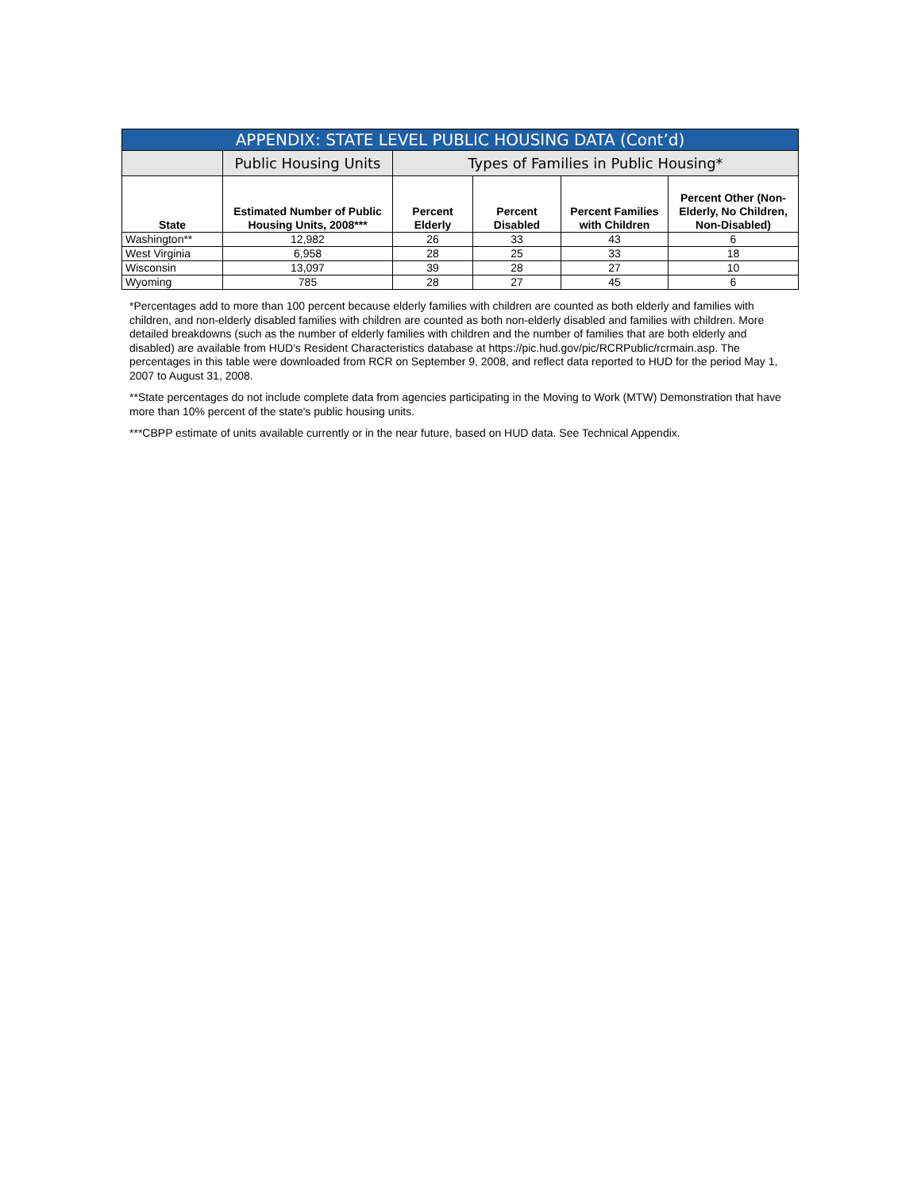| APPENDIX: STATE LEVEL PUBLIC HOUSING DATA (Cont’d) | | | | | |
| --- | --- | --- | --- | --- | --- |
| | Public Housing Units | Types of Families in Public Housing* | | | |
| State | Estimated Number of Public Housing Units, 2008*** | Percent Elderly | Percent Disabled | Percent Families with Children | Percent Other (Non-Elderly, No Children, Non-Disabled) |
| Washington** | 12,982 | 26 | 33 | 43 | 6 |
| West Virginia | 6,958 | 28 | 25 | 33 | 18 |
| Wisconsin | 13,097 | 39 | 28 | 27 | 10 |
| Wyoming | 785 | 28 | 27 | 45 | 6 |
*Percentages add to more than 100 percent because elderly families with children are counted as both elderly and families with children, and non-elderly disabled families with children are counted as both non-elderly disabled and families with children. More detailed breakdowns (such as the number of elderly families with children and the number of families that are both elderly and disabled) are available from HUD's Resident Characteristics database at https://pic.hud.gov/pic/RCRPublic/rcrmain.asp. The percentages in this table were downloaded from RCR on September 9, 2008, and reflect data reported to HUD for the period May 1, 2007 to August 31, 2008.
**State percentages do not include complete data from agencies participating in the Moving to Work (MTW) Demonstration that have more than 10% percent of the state's public housing units.
***CBPP estimate of units available currently or in the near future, based on HUD data. See Technical Appendix.